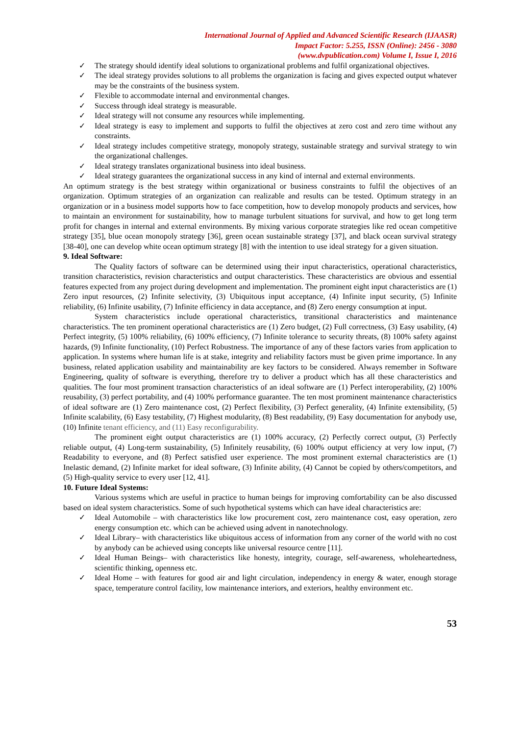International Journal of Applied and Advanced Scientific Research (IJAASR)
Impact Factor: 5.255, ISSN (Online): 2456 - 3080
(www.dvpublication.com) Volume I, Issue I, 2016
✓ The strategy should identify ideal solutions to organizational problems and fulfil organizational objectives.
✓ The ideal strategy provides solutions to all problems the organization is facing and gives expected output whatever may be the constraints of the business system.
✓ Flexible to accommodate internal and environmental changes.
✓ Success through ideal strategy is measurable.
✓ Ideal strategy will not consume any resources while implementing.
✓ Ideal strategy is easy to implement and supports to fulfil the objectives at zero cost and zero time without any constraints.
✓ Ideal strategy includes competitive strategy, monopoly strategy, sustainable strategy and survival strategy to win the organizational challenges.
✓ Ideal strategy translates organizational business into ideal business.
✓ Ideal strategy guarantees the organizational success in any kind of internal and external environments.
An optimum strategy is the best strategy within organizational or business constraints to fulfil the objectives of an organization. Optimum strategies of an organization can realizable and results can be tested. Optimum strategy in an organization or in a business model supports how to face competition, how to develop monopoly products and services, how to maintain an environment for sustainability, how to manage turbulent situations for survival, and how to get long term profit for changes in internal and external environments. By mixing various corporate strategies like red ocean competitive strategy [35], blue ocean monopoly strategy [36], green ocean sustainable strategy [37], and black ocean survival strategy [38-40], one can develop white ocean optimum strategy [8] with the intention to use ideal strategy for a given situation.
9. Ideal Software:
The Quality factors of software can be determined using their input characteristics, operational characteristics, transition characteristics, revision characteristics and output characteristics. These characteristics are obvious and essential features expected from any project during development and implementation. The prominent eight input characteristics are (1) Zero input resources, (2) Infinite selectivity, (3) Ubiquitous input acceptance, (4) Infinite input security, (5) Infinite reliability, (6) Infinite usability, (7) Infinite efficiency in data acceptance, and (8) Zero energy consumption at input.
System characteristics include operational characteristics, transitional characteristics and maintenance characteristics. The ten prominent operational characteristics are (1) Zero budget, (2) Full correctness, (3) Easy usability, (4) Perfect integrity, (5) 100% reliability, (6) 100% efficiency, (7) Infinite tolerance to security threats, (8) 100% safety against hazards, (9) Infinite functionality, (10) Perfect Robustness. The importance of any of these factors varies from application to application. In systems where human life is at stake, integrity and reliability factors must be given prime importance. In any business, related application usability and maintainability are key factors to be considered. Always remember in Software Engineering, quality of software is everything, therefore try to deliver a product which has all these characteristics and qualities. The four most prominent transaction characteristics of an ideal software are (1) Perfect interoperability, (2) 100% reusability, (3) perfect portability, and (4) 100% performance guarantee. The ten most prominent maintenance characteristics of ideal software are (1) Zero maintenance cost, (2) Perfect flexibility, (3) Perfect generality, (4) Infinite extensibility, (5) Infinite scalability, (6) Easy testability, (7) Highest modularity, (8) Best readability, (9) Easy documentation for anybody use, (10) Infinite tenant efficiency, and (11) Easy reconfigurability.
The prominent eight output characteristics are (1) 100% accuracy, (2) Perfectly correct output, (3) Perfectly reliable output, (4) Long-term sustainability, (5) Infinitely reusability, (6) 100% output efficiency at very low input, (7) Readability to everyone, and (8) Perfect satisfied user experience. The most prominent external characteristics are (1) Inelastic demand, (2) Infinite market for ideal software, (3) Infinite ability, (4) Cannot be copied by others/competitors, and (5) High-quality service to every user [12, 41].
10. Future Ideal Systems:
Various systems which are useful in practice to human beings for improving comfortability can be also discussed based on ideal system characteristics. Some of such hypothetical systems which can have ideal characteristics are:
✓ Ideal Automobile – with characteristics like low procurement cost, zero maintenance cost, easy operation, zero energy consumption etc. which can be achieved using advent in nanotechnology.
✓ Ideal Library– with characteristics like ubiquitous access of information from any corner of the world with no cost by anybody can be achieved using concepts like universal resource centre [11].
✓ Ideal Human Beings– with characteristics like honesty, integrity, courage, self-awareness, wholeheartedness, scientific thinking, openness etc.
✓ Ideal Home – with features for good air and light circulation, independency in energy & water, enough storage space, temperature control facility, low maintenance interiors, and exteriors, healthy environment etc.
53